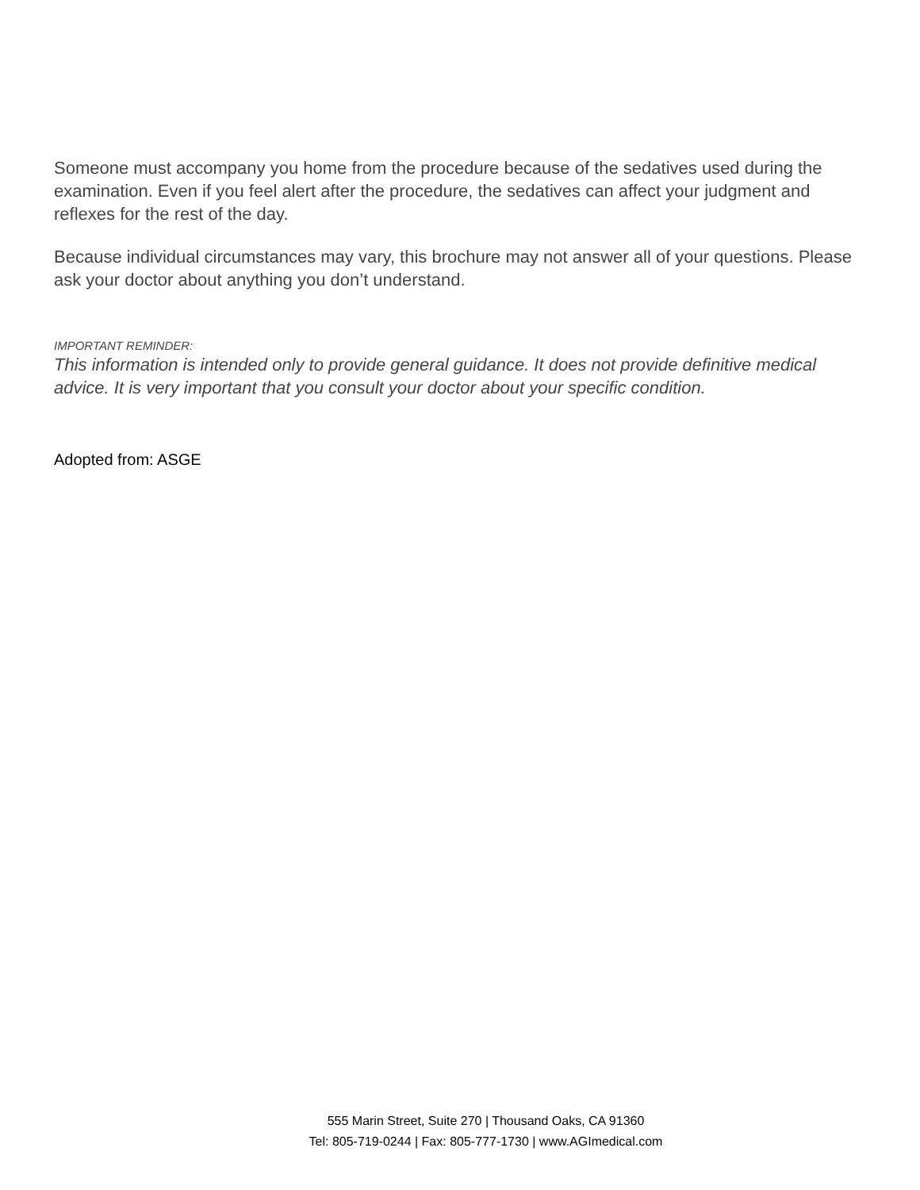Someone must accompany you home from the procedure because of the sedatives used during the examination. Even if you feel alert after the procedure, the sedatives can affect your judgment and reflexes for the rest of the day.
Because individual circumstances may vary, this brochure may not answer all of your questions. Please ask your doctor about anything you don’t understand.
IMPORTANT REMINDER:
This information is intended only to provide general guidance. It does not provide definitive medical advice. It is very important that you consult your doctor about your specific condition.
Adopted from: ASGE
555 Marin Street, Suite 270 | Thousand Oaks, CA 91360
Tel: 805-719-0244 | Fax: 805-777-1730 | www.AGImedical.com